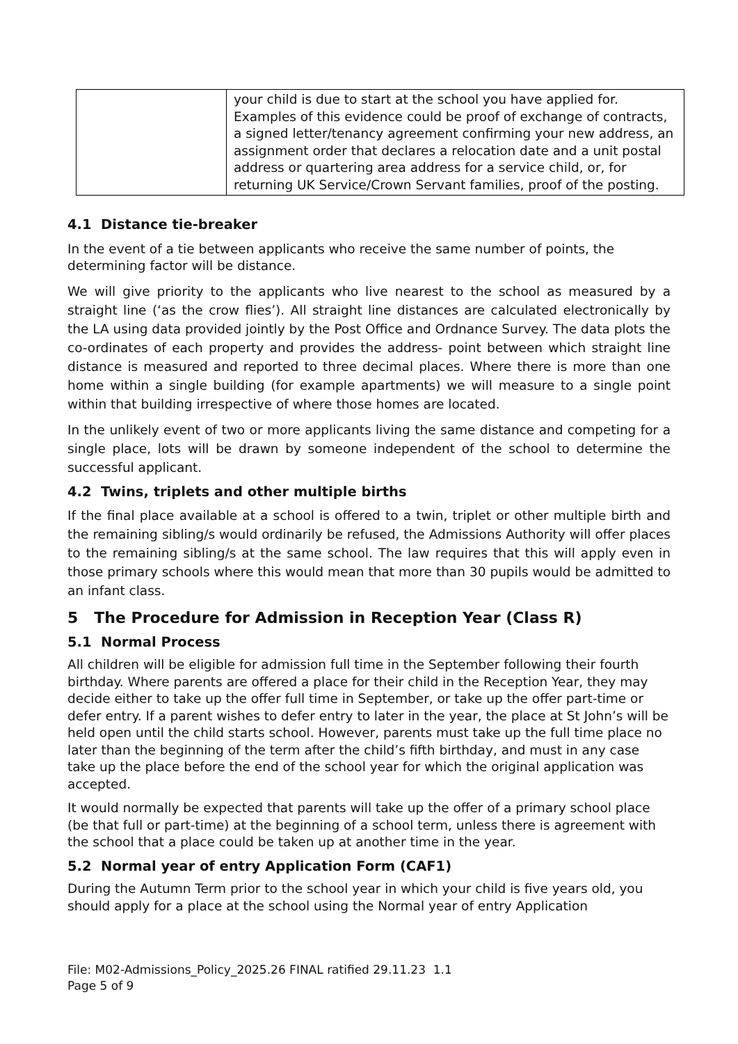| | your child is due to start at the school you have applied for. Examples of this evidence could be proof of exchange of contracts, a signed letter/tenancy agreement confirming your new address, an assignment order that declares a relocation date and a unit postal address or quartering area address for a service child, or, for returning UK Service/Crown Servant families, proof of the posting. |
4.1 Distance tie-breaker
In the event of a tie between applicants who receive the same number of points, the determining factor will be distance.
We will give priority to the applicants who live nearest to the school as measured by a straight line (‘as the crow flies’). All straight line distances are calculated electronically by the LA using data provided jointly by the Post Office and Ordnance Survey. The data plots the co-ordinates of each property and provides the address- point between which straight line distance is measured and reported to three decimal places. Where there is more than one home within a single building (for example apartments) we will measure to a single point within that building irrespective of where those homes are located.
In the unlikely event of two or more applicants living the same distance and competing for a single place, lots will be drawn by someone independent of the school to determine the successful applicant.
4.2 Twins, triplets and other multiple births
If the final place available at a school is offered to a twin, triplet or other multiple birth and the remaining sibling/s would ordinarily be refused, the Admissions Authority will offer places to the remaining sibling/s at the same school. The law requires that this will apply even in those primary schools where this would mean that more than 30 pupils would be admitted to an infant class.
5 The Procedure for Admission in Reception Year (Class R)
5.1 Normal Process
All children will be eligible for admission full time in the September following their fourth birthday. Where parents are offered a place for their child in the Reception Year, they may decide either to take up the offer full time in September, or take up the offer part-time or defer entry. If a parent wishes to defer entry to later in the year, the place at St John’s will be held open until the child starts school. However, parents must take up the full time place no later than the beginning of the term after the child’s fifth birthday, and must in any case take up the place before the end of the school year for which the original application was accepted.
It would normally be expected that parents will take up the offer of a primary school place (be that full or part-time) at the beginning of a school term, unless there is agreement with the school that a place could be taken up at another time in the year.
5.2 Normal year of entry Application Form (CAF1)
During the Autumn Term prior to the school year in which your child is five years old, you should apply for a place at the school using the Normal year of entry Application
File: M02-Admissions_Policy_2025.26 FINAL ratified 29.11.23 1.1
Page 5 of 9